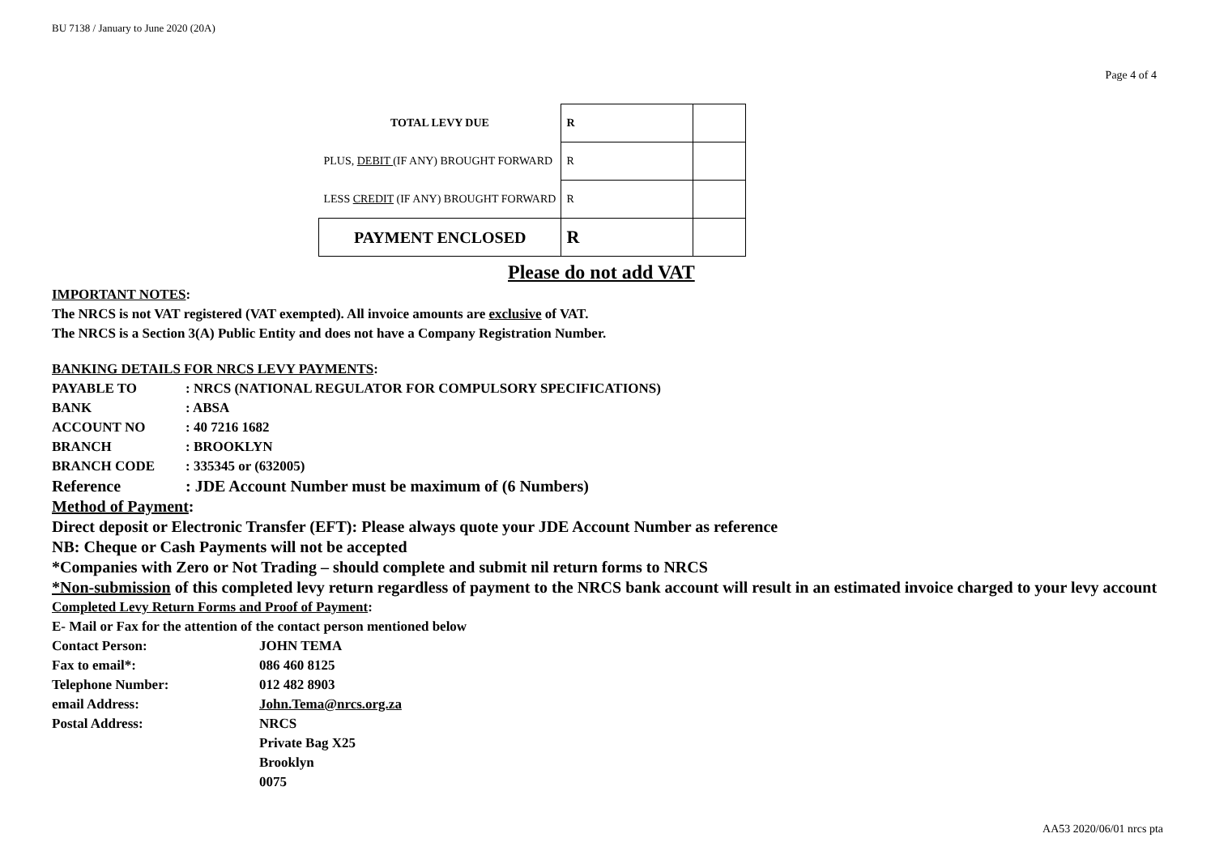BU 7138 / January to June 2020 (20A)
Page 4 of 4
| TOTAL LEVY DUE | R | |
| PLUS, DEBIT (IF ANY) BROUGHT FORWARD | R | |
| LESS CREDIT (IF ANY) BROUGHT FORWARD | R | |
| PAYMENT ENCLOSED | R | |
Please do not add VAT
IMPORTANT NOTES:
The NRCS is not VAT registered (VAT exempted). All invoice amounts are exclusive of VAT.
The NRCS is a Section 3(A) Public Entity and does not have a Company Registration Number.
BANKING DETAILS FOR NRCS LEVY PAYMENTS:
PAYABLE TO: NRCS (NATIONAL REGULATOR FOR COMPULSORY SPECIFICATIONS)
BANK: ABSA
ACCOUNT NO: 40 7216 1682
BRANCH: BROOKLYN
BRANCH CODE: 335345 or (632005)
Reference: JDE Account Number must be maximum of (6 Numbers)
Method of Payment:
Direct deposit or Electronic Transfer (EFT): Please always quote your JDE Account Number as reference
NB: Cheque or Cash Payments will not be accepted
*Companies with Zero or Not Trading – should complete and submit nil return forms to NRCS
*Non-submission of this completed levy return regardless of payment to the NRCS bank account will result in an estimated invoice charged to your levy account
Completed Levy Return Forms and Proof of Payment:
E- Mail or Fax for the attention of the contact person mentioned below
Contact Person: JOHN TEMA
Fax to email*: 086 460 8125
Telephone Number: 012 482 8903
email Address: John.Tema@nrcs.org.za
Postal Address: NRCS
Private Bag X25
Brooklyn
0075
AA53 2020/06/01 nrcs pta